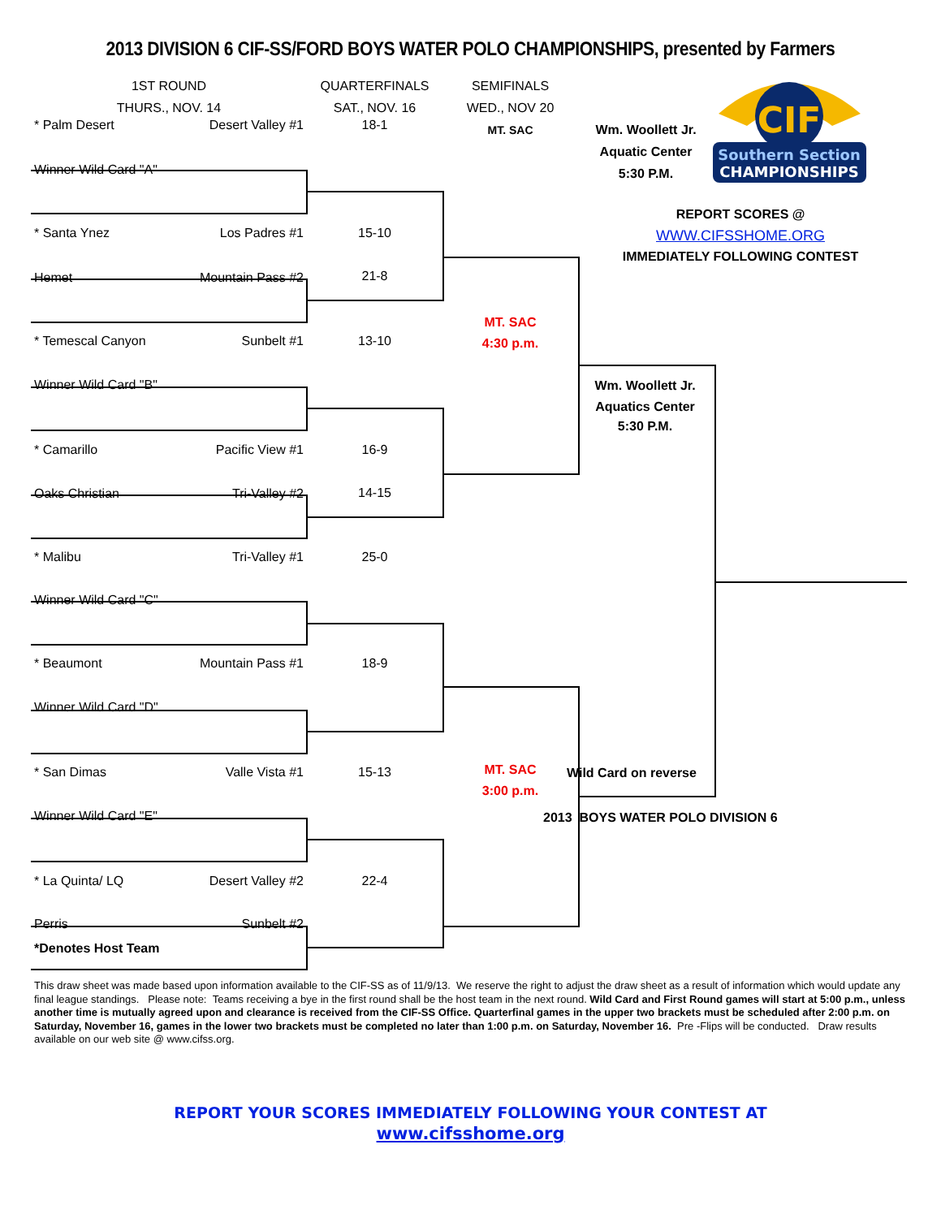CIF
Southern Section
CHAMPIONSHIPS
2013 DIVISION 6 CIF-SS/FORD BOYS WATER POLO CHAMPIONSHIPS, presented by Farmers
1ST ROUND
THURS., NOV. 14
QUARTERFINALS
SAT., NOV. 16
SEMIFINALS
WED., NOV 20
MT. SAC
Wm. Woollett Jr.
Aquatic Center
5:30 P.M.
* Palm Desert Desert Valley #1
Winner Wild Card "A"
* Santa Ynez Los Padres #1
Hemet Mountain Pass #2
* Temescal Canyon Sunbelt #1
Winner Wild Card "B"
* Camarillo Pacific View #1
Oaks Christian Tri-Valley #2
* Malibu Tri-Valley #1
Winner Wild Card "C"
* Beaumont Mountain Pass #1
Winner Wild Card "D"
* San Dimas Valle Vista #1
Winner Wild Card "E"
* La Quinta/ LQ Desert Valley #2
Perris Sunbelt #2
*Denotes Host Team
18-1
15-10
21-8
13-10
16-9
14-15
25-0
18-9
15-13
22-4
MT. SAC
4:30 p.m.
MT. SAC
3:00 p.m.
REPORT SCORES @
WWW.CIFSSHOME.ORG
IMMEDIATELY FOLLOWING CONTEST
Wm. Woollett Jr.
Aquatics Center
5:30 P.M.
Wild Card on reverse
2013 BOYS WATER POLO DIVISION 6
This draw sheet was made based upon information available to the CIF-SS as of 11/9/13. We reserve the right to adjust the draw sheet as a result of information which would update any final league standings. Please note: Teams receiving a bye in the first round shall be the host team in the next round. Wild Card and First Round games will start at 5:00 p.m., unless another time is mutually agreed upon and clearance is received from the CIF-SS Office. Quarterfinal games in the upper two brackets must be scheduled after 2:00 p.m. on Saturday, November 16, games in the lower two brackets must be completed no later than 1:00 p.m. on Saturday, November 16. Pre -Flips will be conducted. Draw results available on our web site @ www.cifss.org.
REPORT YOUR SCORES IMMEDIATELY FOLLOWING YOUR CONTEST AT
www.cifsshome.org